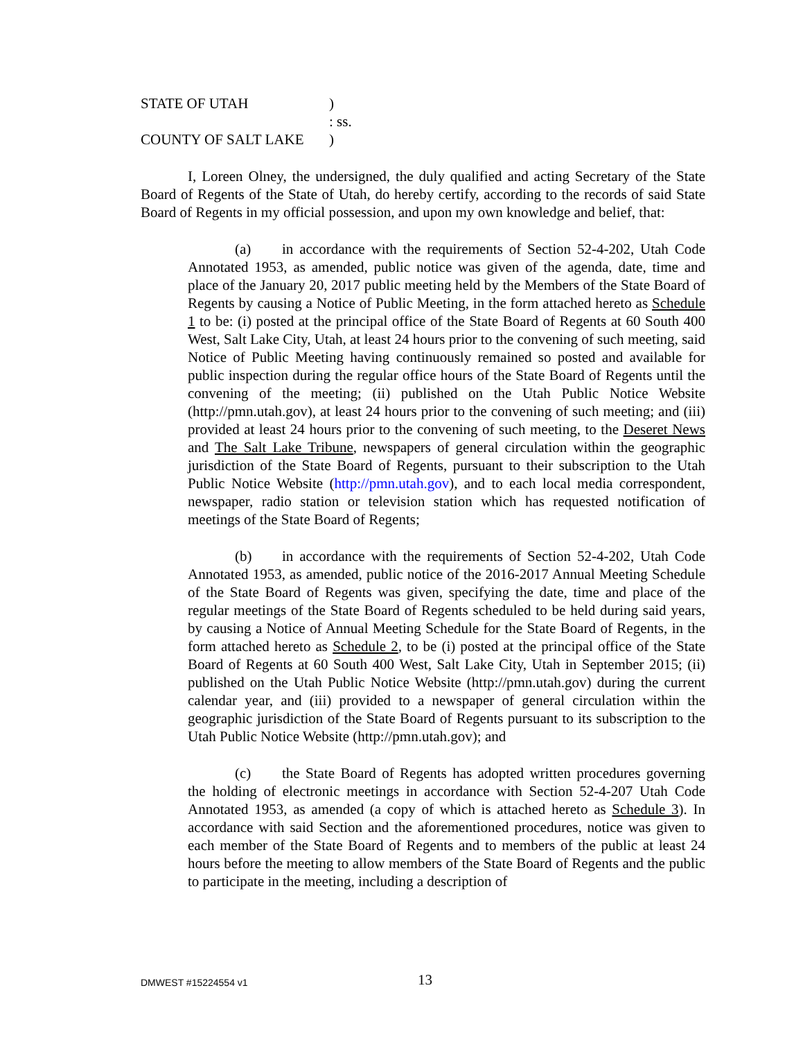STATE OF UTAH)
: ss.
COUNTY OF SALT LAKE)
I, Loreen Olney, the undersigned, the duly qualified and acting Secretary of the State Board of Regents of the State of Utah, do hereby certify, according to the records of said State Board of Regents in my official possession, and upon my own knowledge and belief, that:
(a) in accordance with the requirements of Section 52-4-202, Utah Code Annotated 1953, as amended, public notice was given of the agenda, date, time and place of the January 20, 2017 public meeting held by the Members of the State Board of Regents by causing a Notice of Public Meeting, in the form attached hereto as Schedule 1 to be: (i) posted at the principal office of the State Board of Regents at 60 South 400 West, Salt Lake City, Utah, at least 24 hours prior to the convening of such meeting, said Notice of Public Meeting having continuously remained so posted and available for public inspection during the regular office hours of the State Board of Regents until the convening of the meeting; (ii) published on the Utah Public Notice Website (http://pmn.utah.gov), at least 24 hours prior to the convening of such meeting; and (iii) provided at least 24 hours prior to the convening of such meeting, to the Deseret News and The Salt Lake Tribune, newspapers of general circulation within the geographic jurisdiction of the State Board of Regents, pursuant to their subscription to the Utah Public Notice Website (http://pmn.utah.gov), and to each local media correspondent, newspaper, radio station or television station which has requested notification of meetings of the State Board of Regents;
(b) in accordance with the requirements of Section 52-4-202, Utah Code Annotated 1953, as amended, public notice of the 2016-2017 Annual Meeting Schedule of the State Board of Regents was given, specifying the date, time and place of the regular meetings of the State Board of Regents scheduled to be held during said years, by causing a Notice of Annual Meeting Schedule for the State Board of Regents, in the form attached hereto as Schedule 2, to be (i) posted at the principal office of the State Board of Regents at 60 South 400 West, Salt Lake City, Utah in September 2015; (ii) published on the Utah Public Notice Website (http://pmn.utah.gov) during the current calendar year, and (iii) provided to a newspaper of general circulation within the geographic jurisdiction of the State Board of Regents pursuant to its subscription to the Utah Public Notice Website (http://pmn.utah.gov); and
(c) the State Board of Regents has adopted written procedures governing the holding of electronic meetings in accordance with Section 52-4-207 Utah Code Annotated 1953, as amended (a copy of which is attached hereto as Schedule 3). In accordance with said Section and the aforementioned procedures, notice was given to each member of the State Board of Regents and to members of the public at least 24 hours before the meeting to allow members of the State Board of Regents and the public to participate in the meeting, including a description of
DMWEST #15224554 v1 13